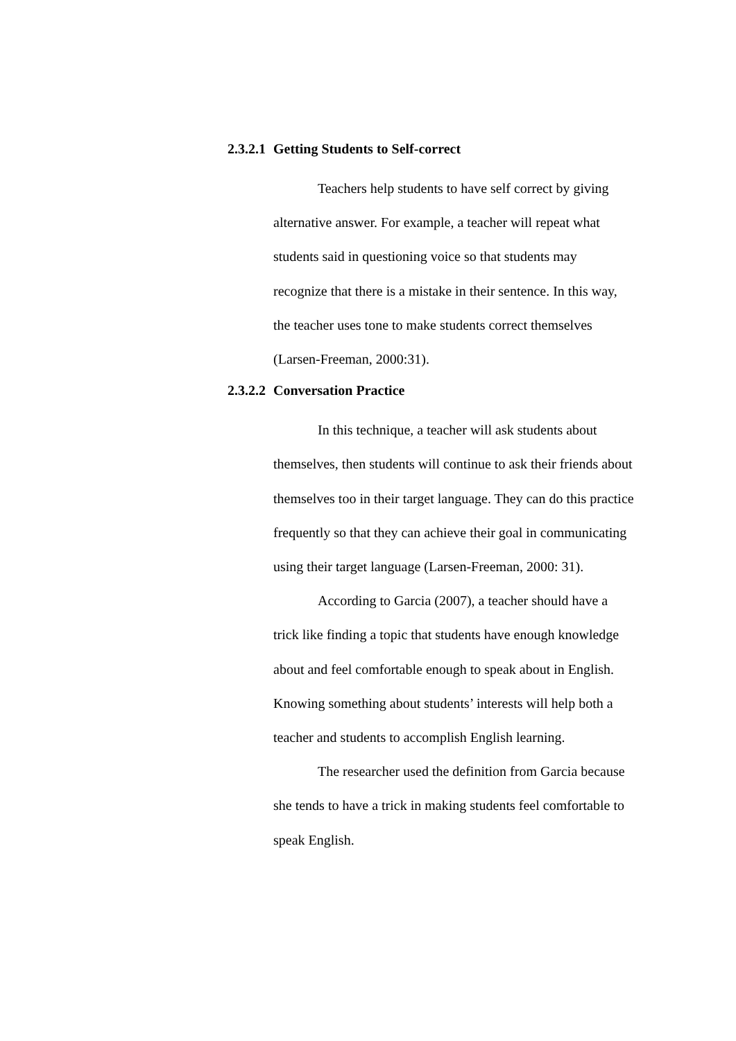2.3.2.1 Getting Students to Self-correct
Teachers help students to have self correct by giving alternative answer. For example, a teacher will repeat what students said in questioning voice so that students may recognize that there is a mistake in their sentence. In this way, the teacher uses tone to make students correct themselves (Larsen-Freeman, 2000:31).
2.3.2.2 Conversation Practice
In this technique, a teacher will ask students about themselves, then students will continue to ask their friends about themselves too in their target language. They can do this practice frequently so that they can achieve their goal in communicating using their target language (Larsen-Freeman, 2000: 31).
According to Garcia (2007), a teacher should have a trick like finding a topic that students have enough knowledge about and feel comfortable enough to speak about in English. Knowing something about students’ interests will help both a teacher and students to accomplish English learning.
The researcher used the definition from Garcia because she tends to have a trick in making students feel comfortable to speak English.